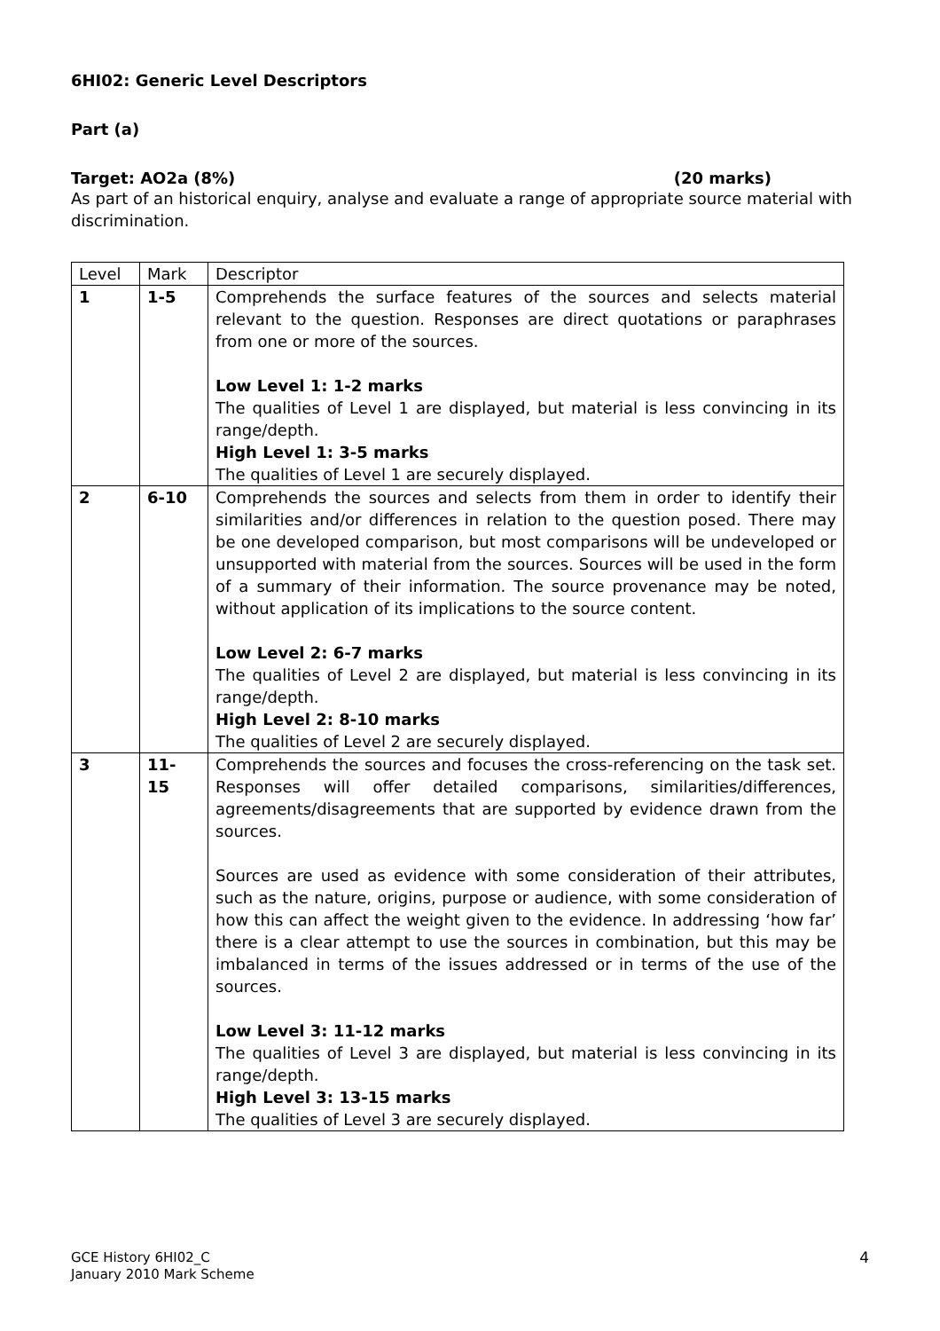6HI02: Generic Level Descriptors
Part (a)
Target: AO2a (8%) (20 marks)
As part of an historical enquiry, analyse and evaluate a range of appropriate source material with discrimination.
| Level | Mark | Descriptor |
| --- | --- | --- |
| 1 | 1-5 | Comprehends the surface features of the sources and selects material relevant to the question. Responses are direct quotations or paraphrases from one or more of the sources. Low Level 1: 1-2 marks The qualities of Level 1 are displayed, but material is less convincing in its range/depth. High Level 1: 3-5 marks The qualities of Level 1 are securely displayed. |
| 2 | 6-10 | Comprehends the sources and selects from them in order to identify their similarities and/or differences in relation to the question posed. There may be one developed comparison, but most comparisons will be undeveloped or unsupported with material from the sources. Sources will be used in the form of a summary of their information. The source provenance may be noted, without application of its implications to the source content. Low Level 2: 6-7 marks The qualities of Level 2 are displayed, but material is less convincing in its range/depth. High Level 2: 8-10 marks The qualities of Level 2 are securely displayed. |
| 3 | 11- 15 | Comprehends the sources and focuses the cross-referencing on the task set. Responses will offer detailed comparisons, similarities/differences, agreements/disagreements that are supported by evidence drawn from the sources. Sources are used as evidence with some consideration of their attributes, such as the nature, origins, purpose or audience, with some consideration of how this can affect the weight given to the evidence. In addressing ‘how far’ there is a clear attempt to use the sources in combination, but this may be imbalanced in terms of the issues addressed or in terms of the use of the sources. Low Level 3: 11-12 marks The qualities of Level 3 are displayed, but material is less convincing in its range/depth. High Level 3: 13-15 marks The qualities of Level 3 are securely displayed. |
GCE History 6HI02_C
January 2010 Mark Scheme
4